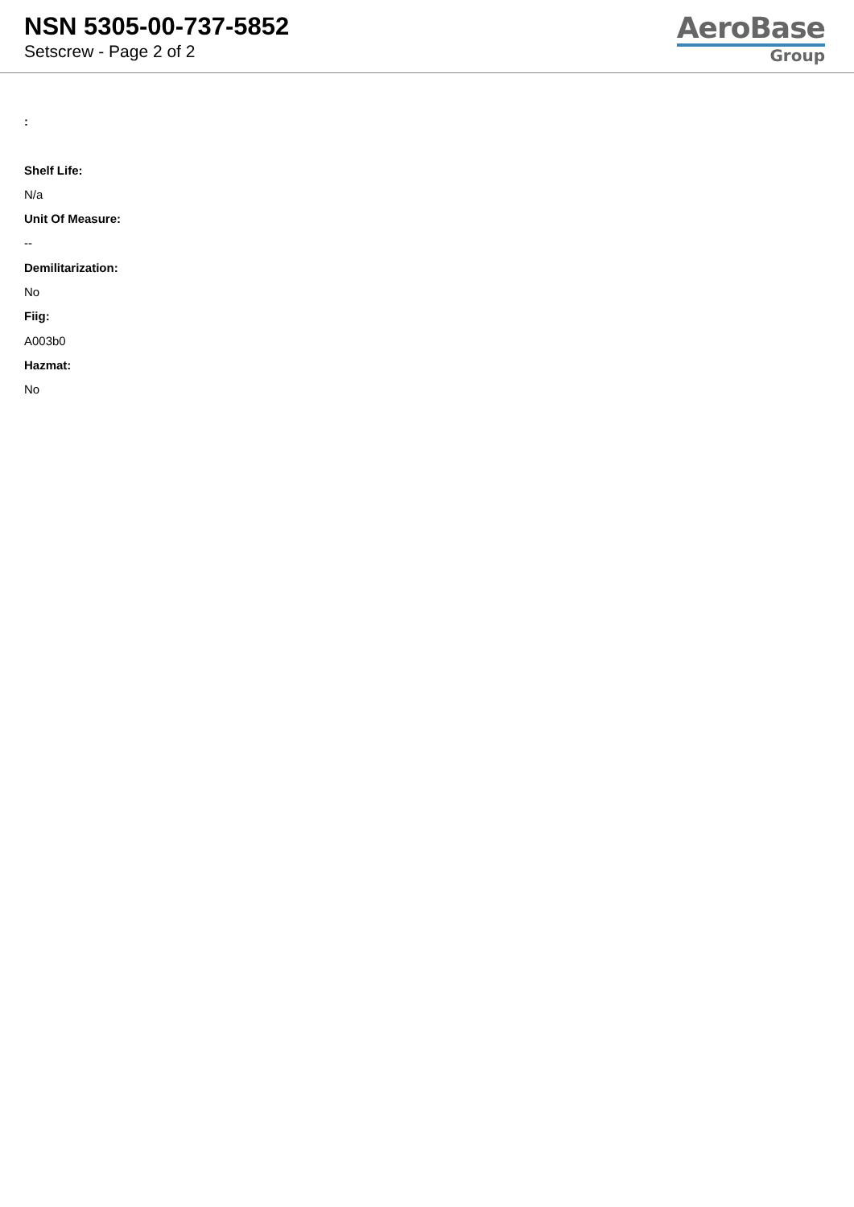NSN 5305-00-737-5852
Setscrew - Page 2 of 2
AeroBase
Group
:
Shelf Life:
N/a
Unit Of Measure:
--
Demilitarization:
No
Fiig:
A003b0
Hazmat:
No